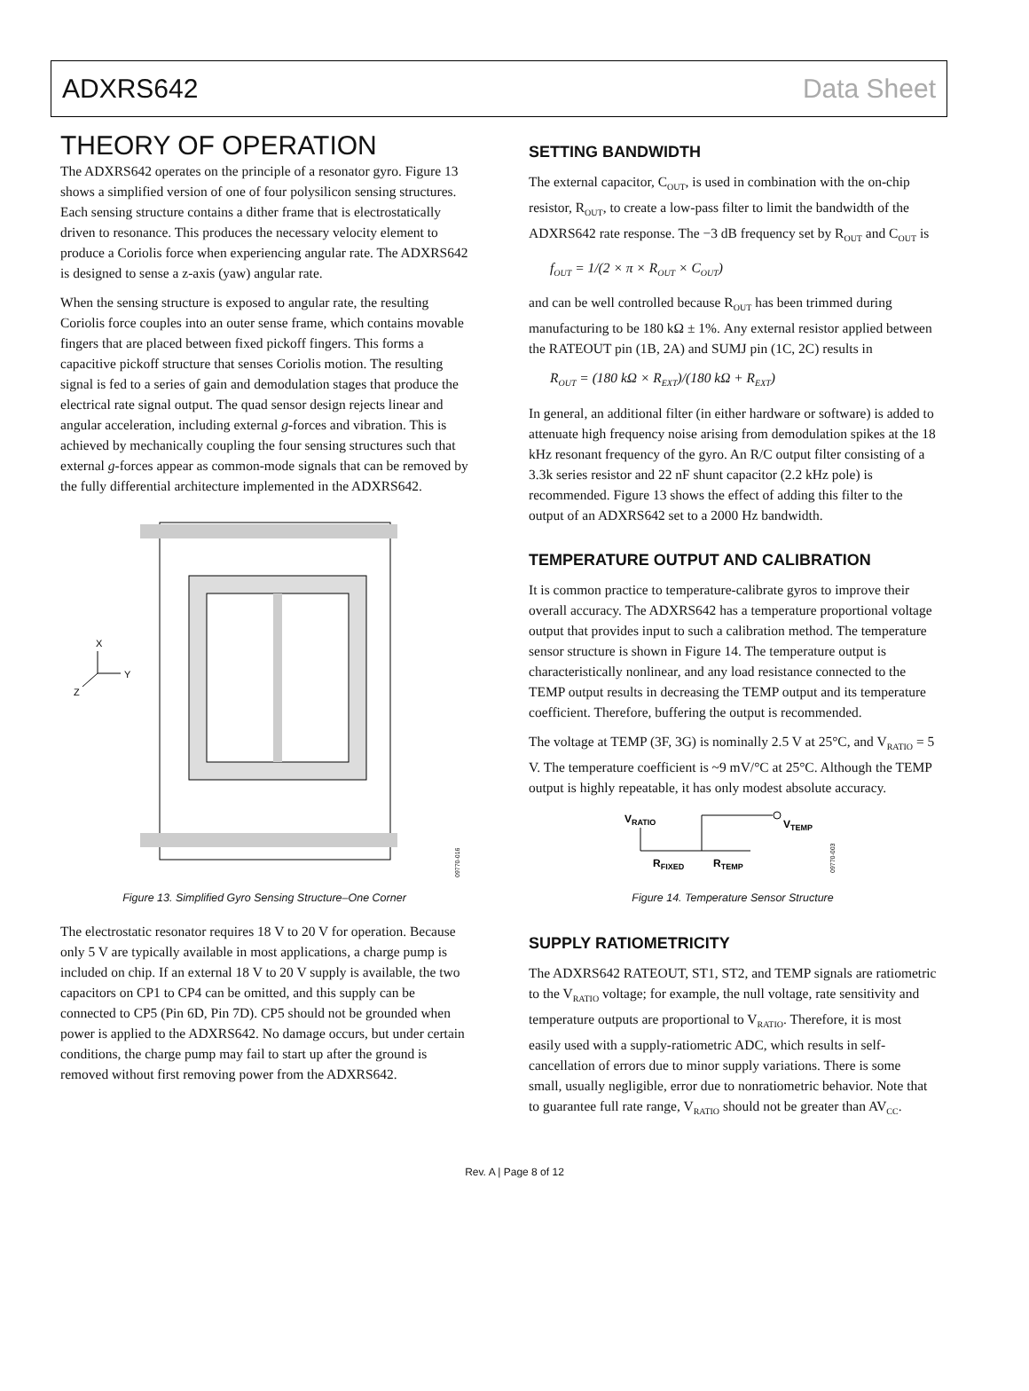ADXRS642 Data Sheet
THEORY OF OPERATION
The ADXRS642 operates on the principle of a resonator gyro. Figure 13 shows a simplified version of one of four polysilicon sensing structures. Each sensing structure contains a dither frame that is electrostatically driven to resonance. This produces the necessary velocity element to produce a Coriolis force when experiencing angular rate. The ADXRS642 is designed to sense a z-axis (yaw) angular rate.
When the sensing structure is exposed to angular rate, the resulting Coriolis force couples into an outer sense frame, which contains movable fingers that are placed between fixed pickoff fingers. This forms a capacitive pickoff structure that senses Coriolis motion. The resulting signal is fed to a series of gain and demodulation stages that produce the electrical rate signal output. The quad sensor design rejects linear and angular acceleration, including external g-forces and vibration. This is achieved by mechanically coupling the four sensing structures such that external g-forces appear as common-mode signals that can be removed by the fully differential architecture implemented in the ADXRS642.
X
Y
Z
09770-016
Figure 13. Simplified Gyro Sensing Structure–One Corner
The electrostatic resonator requires 18 V to 20 V for operation. Because only 5 V are typically available in most applications, a charge pump is included on chip. If an external 18 V to 20 V supply is available, the two capacitors on CP1 to CP4 can be omitted, and this supply can be connected to CP5 (Pin 6D, Pin 7D). CP5 should not be grounded when power is applied to the ADXRS642. No damage occurs, but under certain conditions, the charge pump may fail to start up after the ground is removed without first removing power from the ADXRS642.
SETTING BANDWIDTH
The external capacitor, C<sub>OUT</sub>, is used in combination with the on-chip resistor, R<sub>OUT</sub>, to create a low-pass filter to limit the bandwidth of the ADXRS642 rate response. The −3 dB frequency set by R<sub>OUT</sub> and C<sub>OUT</sub> is
f<sub>OUT</sub> = 1/(2 × π × R<sub>OUT</sub> × C<sub>OUT</sub>)
and can be well controlled because R<sub>OUT</sub> has been trimmed during manufacturing to be 180 kΩ ± 1%. Any external resistor applied between the RATEOUT pin (1B, 2A) and SUMJ pin (1C, 2C) results in
R<sub>OUT</sub> = (180 kΩ × R<sub>EXT</sub>)/(180 kΩ + R<sub>EXT</sub>)
In general, an additional filter (in either hardware or software) is added to attenuate high frequency noise arising from demodulation spikes at the 18 kHz resonant frequency of the gyro. An R/C output filter consisting of a 3.3k series resistor and 22 nF shunt capacitor (2.2 kHz pole) is recommended. Figure 13 shows the effect of adding this filter to the output of an ADXRS642 set to a 2000 Hz bandwidth.
TEMPERATURE OUTPUT AND CALIBRATION
It is common practice to temperature-calibrate gyros to improve their overall accuracy. The ADXRS642 has a temperature proportional voltage output that provides input to such a calibration method. The temperature sensor structure is shown in Figure 14. The temperature output is characteristically nonlinear, and any load resistance connected to the TEMP output results in decreasing the TEMP output and its temperature coefficient. Therefore, buffering the output is recommended.
The voltage at TEMP (3F, 3G) is nominally 2.5 V at 25°C, and V<sub>RATIO</sub> = 5 V. The temperature coefficient is ~9 mV/°C at 25°C. Although the TEMP output is highly repeatable, it has only modest absolute accuracy.
VRATIO
VTEMP
RFIXED
RTEMP
09770-003
Figure 14. Temperature Sensor Structure
SUPPLY RATIOMETRICITY
The ADXRS642 RATEOUT, ST1, ST2, and TEMP signals are ratiometric to the V<sub>RATIO</sub> voltage; for example, the null voltage, rate sensitivity and temperature outputs are proportional to V<sub>RATIO</sub>. Therefore, it is most easily used with a supply-ratiometric ADC, which results in self-cancellation of errors due to minor supply variations. There is some small, usually negligible, error due to nonratiometric behavior. Note that to guarantee full rate range, V<sub>RATIO</sub> should not be greater than AV<sub>CC</sub>.
Rev. A | Page 8 of 12